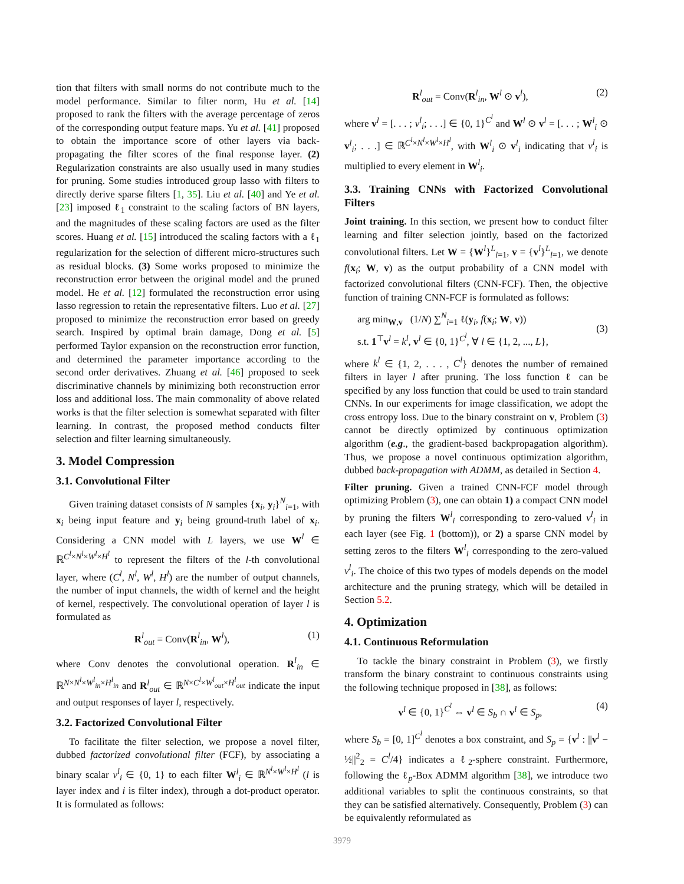tion that filters with small norms do not contribute much to the model performance. Similar to filter norm, Hu et al. [14] proposed to rank the filters with the average percentage of zeros of the corresponding output feature maps. Yu et al. [41] proposed to obtain the importance score of other layers via back-propagating the filter scores of the final response layer. (2) Regularization constraints are also usually used in many studies for pruning. Some studies introduced group lasso with filters to directly derive sparse filters [1, 35]. Liu et al. [40] and Ye et al. [23] imposed ℓ<sub>1</sub> constraint to the scaling factors of BN layers, and the magnitudes of these scaling factors are used as the filter scores. Huang et al. [15] introduced the scaling factors with a ℓ<sub>1</sub> regularization for the selection of different micro-structures such as residual blocks. (3) Some works proposed to minimize the reconstruction error between the original model and the pruned model. He et al. [12] formulated the reconstruction error using lasso regression to retain the representative filters. Luo et al. [27] proposed to minimize the reconstruction error based on greedy search. Inspired by optimal brain damage, Dong et al. [5] performed Taylor expansion on the reconstruction error function, and determined the parameter importance according to the second order derivatives. Zhuang et al. [46] proposed to seek discriminative channels by minimizing both reconstruction error loss and additional loss. The main commonality of above related works is that the filter selection is somewhat separated with filter learning. In contrast, the proposed method conducts filter selection and filter learning simultaneously.
3. Model Compression
3.1. Convolutional Filter
Given training dataset consists of N samples {x<sub>i</sub>, y<sub>i</sub>}<sup>N</sup><sub>i=1</sub>, with x<sub>i</sub> being input feature and y<sub>i</sub> being ground-truth label of x<sub>i</sub>. Considering a CNN model with L layers, we use W<sup>l</sup> ∈ ℝ<sup>C<sup>l</sup>×N<sup>l</sup>×W<sup>l</sup>×H<sup>l</sup></sup> to represent the filters of the l-th convolutional layer, where (C<sup>l</sup>, N<sup>l</sup>, W<sup>l</sup>, H<sup>l</sup>) are the number of output channels, the number of input channels, the width of kernel and the height of kernel, respectively. The convolutional operation of layer l is formulated as
R<sup>l</sup><sub>out</sub> = Conv(R<sup>l</sup><sub>in</sub>, W<sup>l</sup>), (1)
where Conv denotes the convolutional operation. R<sup>l</sup><sub>in</sub> ∈ ℝ<sup>N×N<sup>l</sup>×W<sup>l</sup><sub>in</sub>×H<sup>l</sup><sub>in</sub></sup> and R<sup>l</sup><sub>out</sub> ∈ ℝ<sup>N×C<sup>l</sup>×W<sup>l</sup><sub>out</sub>×H<sup>l</sup><sub>out</sub></sup> indicate the input and output responses of layer l, respectively.
3.2. Factorized Convolutional Filter
To facilitate the filter selection, we propose a novel filter, dubbed factorized convolutional filter (FCF), by associating a binary scalar v<sup>l</sup><sub>i</sub> ∈ {0, 1} to each filter W<sup>l</sup><sub>i</sub> ∈ ℝ<sup>N<sup>l</sup>×W<sup>l</sup>×H<sup>l</sup></sup> (l is layer index and i is filter index), through a dot-product operator. It is formulated as follows:
R<sup>l</sup><sub>out</sub> = Conv(R<sup>l</sup><sub>in</sub>, W<sup>l</sup> ⊙ v<sup>l</sup>), (2)
where v<sup>l</sup> = [. . . ; v<sup>l</sup><sub>i</sub>; . . .] ∈ {0, 1}<sup>C<sup>l</sup></sup> and W<sup>l</sup> ⊙ v<sup>l</sup> = [. . . ; W<sup>l</sup><sub>i</sub> ⊙ v<sup>l</sup><sub>i</sub>; . . .] ∈ ℝ<sup>C<sup>l</sup>×N<sup>l</sup>×W<sup>l</sup>×H<sup>l</sup></sup>, with W<sup>l</sup><sub>i</sub> ⊙ v<sup>l</sup><sub>i</sub> indicating that v<sup>l</sup><sub>i</sub> is multiplied to every element in W<sup>l</sup><sub>i</sub>.
3.3. Training CNNs with Factorized Convolutional Filters
Joint training. In this section, we present how to conduct filter learning and filter selection jointly, based on the factorized convolutional filters. Let W = {W<sup>l</sup>}<sup>L</sup><sub>l=1</sub>, v = {v<sup>l</sup>}<sup>L</sup><sub>l=1</sub>, we denote f(x<sub>i</sub>; W, v) as the output probability of a CNN model with factorized convolutional filters (CNN-FCF). Then, the objective function of training CNN-FCF is formulated as follows:
arg min<sub>W,v</sub> (1/N) ∑<sup>N</sup><sub>i=1</sub> ℓ(y<sub>i</sub>, f(x<sub>i</sub>; W, v))
s.t. 1<sup>⊤</sup>v<sup>l</sup> = k<sup>l</sup>, v<sup>l</sup> ∈ {0, 1}<sup>C<sup>l</sup></sup>, ∀ l ∈ {1, 2, ..., L}, (3)
where k<sup>l</sup> ∈ {1, 2, . . . , C<sup>l</sup>} denotes the number of remained filters in layer l after pruning. The loss function ℓ can be specified by any loss function that could be used to train standard CNNs. In our experiments for image classification, we adopt the cross entropy loss. Due to the binary constraint on v, Problem (3) cannot be directly optimized by continuous optimization algorithm (e.g., the gradient-based backpropagation algorithm). Thus, we propose a novel continuous optimization algorithm, dubbed back-propagation with ADMM, as detailed in Section 4.
Filter pruning. Given a trained CNN-FCF model through optimizing Problem (3), one can obtain 1) a compact CNN model by pruning the filters W<sup>l</sup><sub>i</sub> corresponding to zero-valued v<sup>l</sup><sub>i</sub> in each layer (see Fig. 1 (bottom)), or 2) a sparse CNN model by setting zeros to the filters W<sup>l</sup><sub>i</sub> corresponding to the zero-valued v<sup>l</sup><sub>i</sub>. The choice of this two types of models depends on the model architecture and the pruning strategy, which will be detailed in Section 5.2.
4. Optimization
4.1. Continuous Reformulation
To tackle the binary constraint in Problem (3), we firstly transform the binary constraint to continuous constraints using the following technique proposed in [38], as follows:
v<sup>l</sup> ∈ {0, 1}<sup>C<sup>l</sup></sup> ⇔ v<sup>l</sup> ∈ S<sub>b</sub> ∩ v<sup>l</sup> ∈ S<sub>p</sub>, (4)
where S<sub>b</sub> = [0, 1]<sup>C<sup>l</sup></sup> denotes a box constraint, and S<sub>p</sub> = {v<sup>l</sup> : ||v<sup>l</sup> − ½||<sup>2</sup><sub>2</sub> = C<sup>l</sup>/4} indicates a ℓ<sub>2</sub>-sphere constraint. Furthermore, following the ℓ<sub>p</sub>-Box ADMM algorithm [38], we introduce two additional variables to split the continuous constraints, so that they can be satisfied alternatively. Consequently, Problem (3) can be equivalently reformulated as
3979